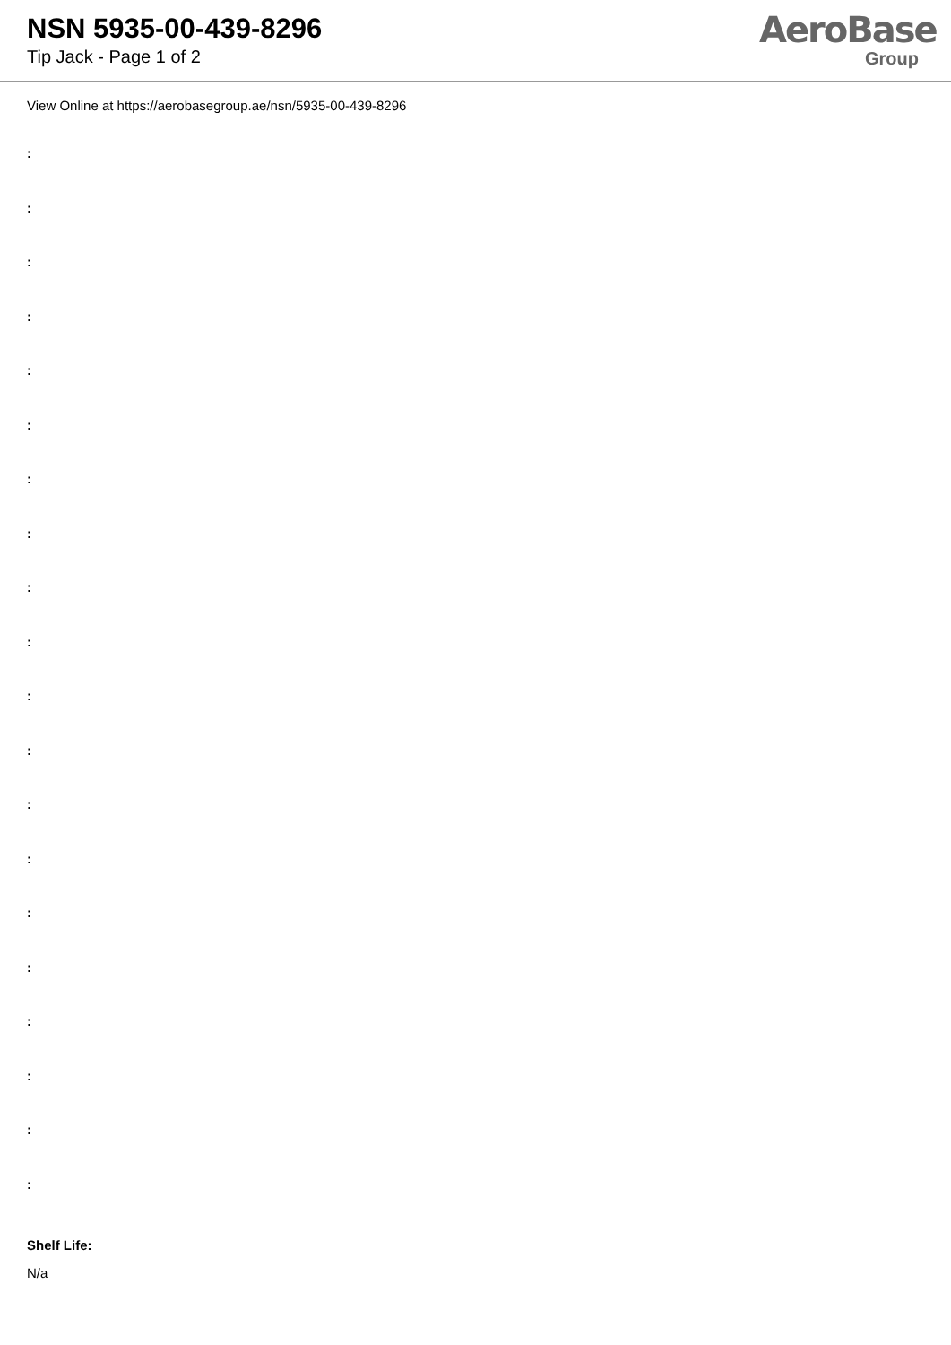NSN 5935-00-439-8296
Tip Jack - Page 1 of 2
AeroBase
Group
View Online at https://aerobasegroup.ae/nsn/5935-00-439-8296
:
:
:
:
:
:
:
:
:
:
:
:
:
:
:
:
:
:
:
:
Shelf Life:
N/a